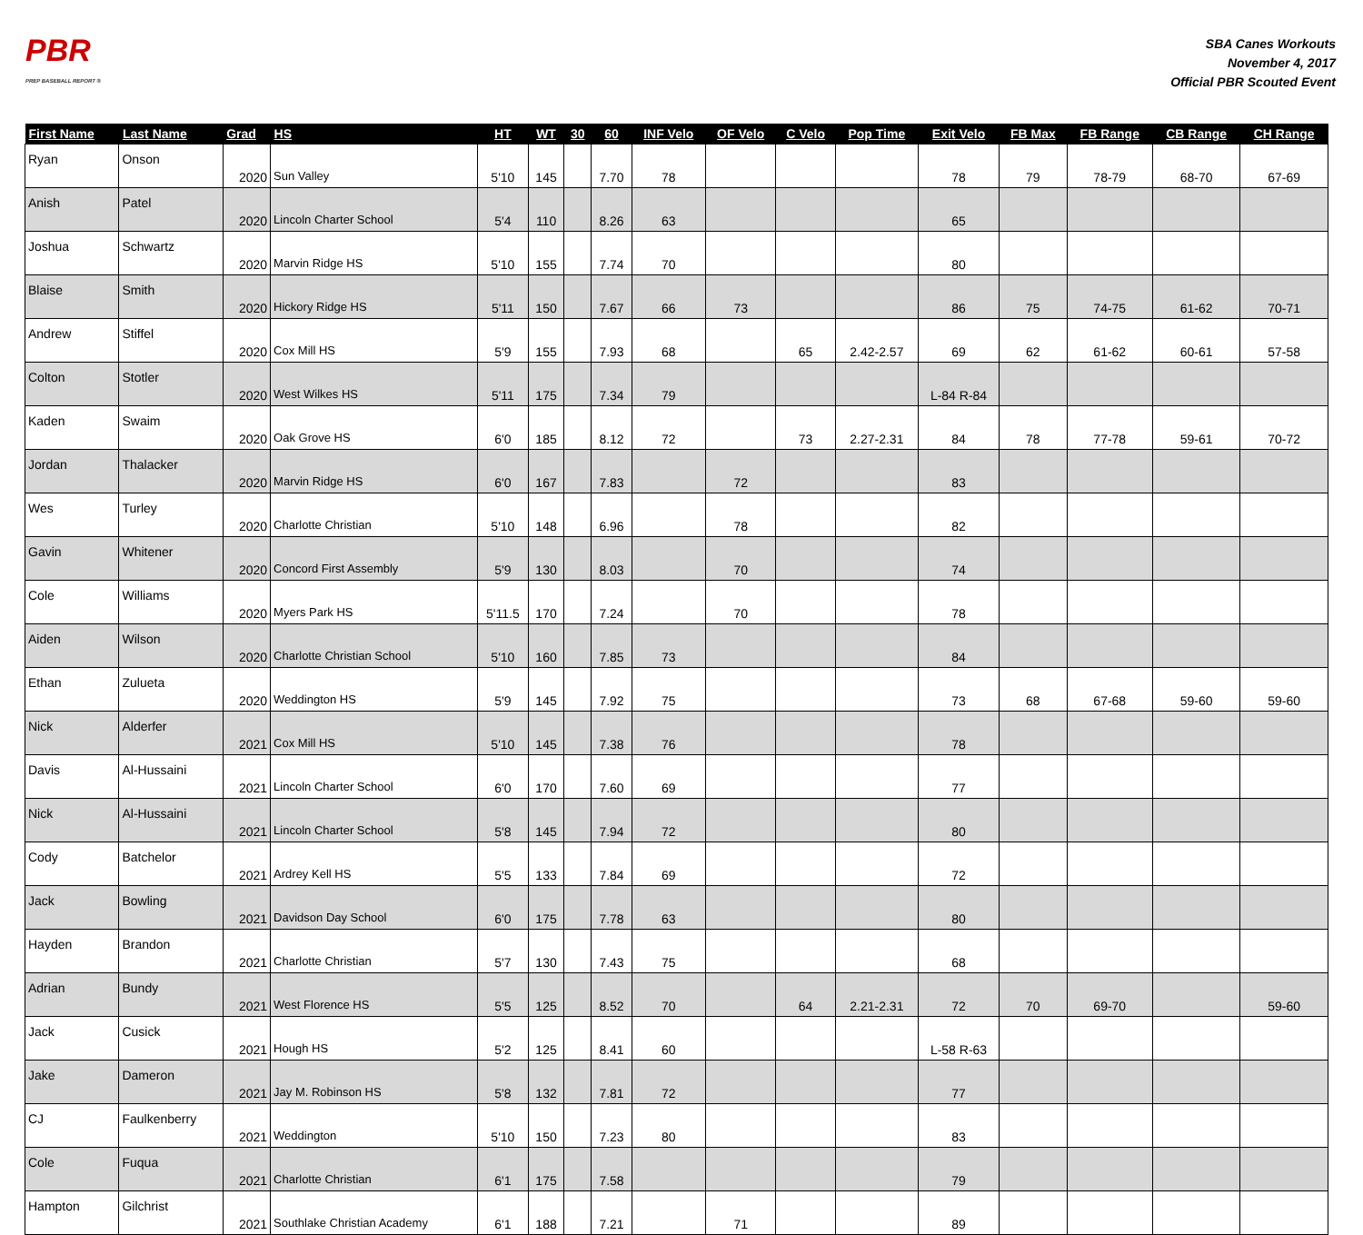PBR
PREP BASEBALL REPORT ®
SBA Canes Workouts
November 4, 2017
Official PBR Scouted Event
| First Name | Last Name | Grad | HS | HT | WT | 30 | 60 | INF Velo | OF Velo | C Velo | Pop Time | Exit Velo | FB Max | FB Range | CB Range | CH Range |
| --- | --- | --- | --- | --- | --- | --- | --- | --- | --- | --- | --- | --- | --- | --- | --- | --- |
| Ryan | Onson | 2020 | Sun Valley | 5'10 | 145 | | 7.70 | 78 | | | | 78 | 79 | 78-79 | 68-70 | 67-69 |
| Anish | Patel | 2020 | Lincoln Charter School | 5'4 | 110 | | 8.26 | 63 | | | | 65 | | | | |
| Joshua | Schwartz | 2020 | Marvin Ridge HS | 5'10 | 155 | | 7.74 | 70 | | | | 80 | | | | |
| Blaise | Smith | 2020 | Hickory Ridge HS | 5'11 | 150 | | 7.67 | 66 | 73 | | | 86 | 75 | 74-75 | 61-62 | 70-71 |
| Andrew | Stiffel | 2020 | Cox Mill HS | 5'9 | 155 | | 7.93 | 68 | | 65 | 2.42-2.57 | 69 | 62 | 61-62 | 60-61 | 57-58 |
| Colton | Stotler | 2020 | West Wilkes HS | 5'11 | 175 | | 7.34 | 79 | | | | L-84 R-84 | | | | |
| Kaden | Swaim | 2020 | Oak Grove HS | 6'0 | 185 | | 8.12 | 72 | | 73 | 2.27-2.31 | 84 | 78 | 77-78 | 59-61 | 70-72 |
| Jordan | Thalacker | 2020 | Marvin Ridge HS | 6'0 | 167 | | 7.83 | | 72 | | | 83 | | | | |
| Wes | Turley | 2020 | Charlotte Christian | 5'10 | 148 | | 6.96 | | 78 | | | 82 | | | | |
| Gavin | Whitener | 2020 | Concord First Assembly | 5'9 | 130 | | 8.03 | | 70 | | | 74 | | | | |
| Cole | Williams | 2020 | Myers Park HS | 5'11.5 | 170 | | 7.24 | | 70 | | | 78 | | | | |
| Aiden | Wilson | 2020 | Charlotte Christian School | 5'10 | 160 | | 7.85 | 73 | | | | 84 | | | | |
| Ethan | Zulueta | 2020 | Weddington HS | 5'9 | 145 | | 7.92 | 75 | | | | 73 | 68 | 67-68 | 59-60 | 59-60 |
| Nick | Alderfer | 2021 | Cox Mill HS | 5'10 | 145 | | 7.38 | 76 | | | | 78 | | | | |
| Davis | Al-Hussaini | 2021 | Lincoln Charter School | 6'0 | 170 | | 7.60 | 69 | | | | 77 | | | | |
| Nick | Al-Hussaini | 2021 | Lincoln Charter School | 5'8 | 145 | | 7.94 | 72 | | | | 80 | | | | |
| Cody | Batchelor | 2021 | Ardrey Kell HS | 5'5 | 133 | | 7.84 | 69 | | | | 72 | | | | |
| Jack | Bowling | 2021 | Davidson Day School | 6'0 | 175 | | 7.78 | 63 | | | | 80 | | | | |
| Hayden | Brandon | 2021 | Charlotte Christian | 5'7 | 130 | | 7.43 | 75 | | | | 68 | | | | |
| Adrian | Bundy | 2021 | West Florence HS | 5'5 | 125 | | 8.52 | 70 | | 64 | 2.21-2.31 | 72 | 70 | 69-70 | | 59-60 |
| Jack | Cusick | 2021 | Hough HS | 5'2 | 125 | | 8.41 | 60 | | | | L-58 R-63 | | | | |
| Jake | Dameron | 2021 | Jay M. Robinson HS | 5'8 | 132 | | 7.81 | 72 | | | | 77 | | | | |
| CJ | Faulkenberry | 2021 | Weddington | 5'10 | 150 | | 7.23 | 80 | | | | 83 | | | | |
| Cole | Fuqua | 2021 | Charlotte Christian | 6'1 | 175 | | 7.58 | | | | | 79 | | | | |
| Hampton | Gilchrist | 2021 | Southlake Christian Academy | 6'1 | 188 | | 7.21 | | 71 | | | 89 | | | | |